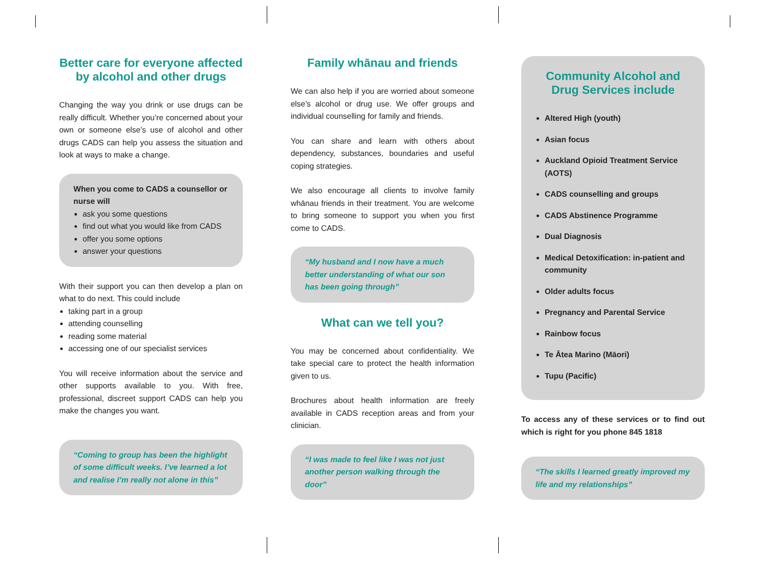Better care for everyone affected by alcohol and other drugs
Changing the way you drink or use drugs can be really difficult. Whether you’re concerned about your own or someone else’s use of alcohol and other drugs CADS can help you assess the situation and look at ways to make a change.
When you come to CADS a counsellor or nurse will
ask you some questions
find out what you would like from CADS
offer you some options
answer your questions
With their support you can then develop a plan on what to do next. This could include
taking part in a group
attending counselling
reading some material
accessing one of our specialist services
You will receive information about the service and other supports available to you. With free, professional, discreet support CADS can help you make the changes you want.
“Coming to group has been the highlight of some difficult weeks. I’ve learned a lot and realise I’m really not alone in this”
Family whānau and friends
We can also help if you are worried about someone else’s alcohol or drug use. We offer groups and individual counselling for family and friends.
You can share and learn with others about dependency, substances, boundaries and useful coping strategies.
We also encourage all clients to involve family whānau friends in their treatment. You are welcome to bring someone to support you when you first come to CADS.
“My husband and I now have a much better understanding of what our son has been going through”
What can we tell you?
You may be concerned about confidentiality. We take special care to protect the health information given to us.
Brochures about health information are freely available in CADS reception areas and from your clinician.
“I was made to feel like I was not just another person walking through the door”
Community Alcohol and Drug Services include
Altered High (youth)
Asian focus
Auckland Opioid Treatment Service (AOTS)
CADS counselling and groups
CADS Abstinence Programme
Dual Diagnosis
Medical Detoxification: in-patient and community
Older adults focus
Pregnancy and Parental Service
Rainbow focus
Te Ātea Marino (Māori)
Tupu (Pacific)
To access any of these services or to find out which is right for you phone 845 1818
“The skills I learned greatly improved my life and my relationships”